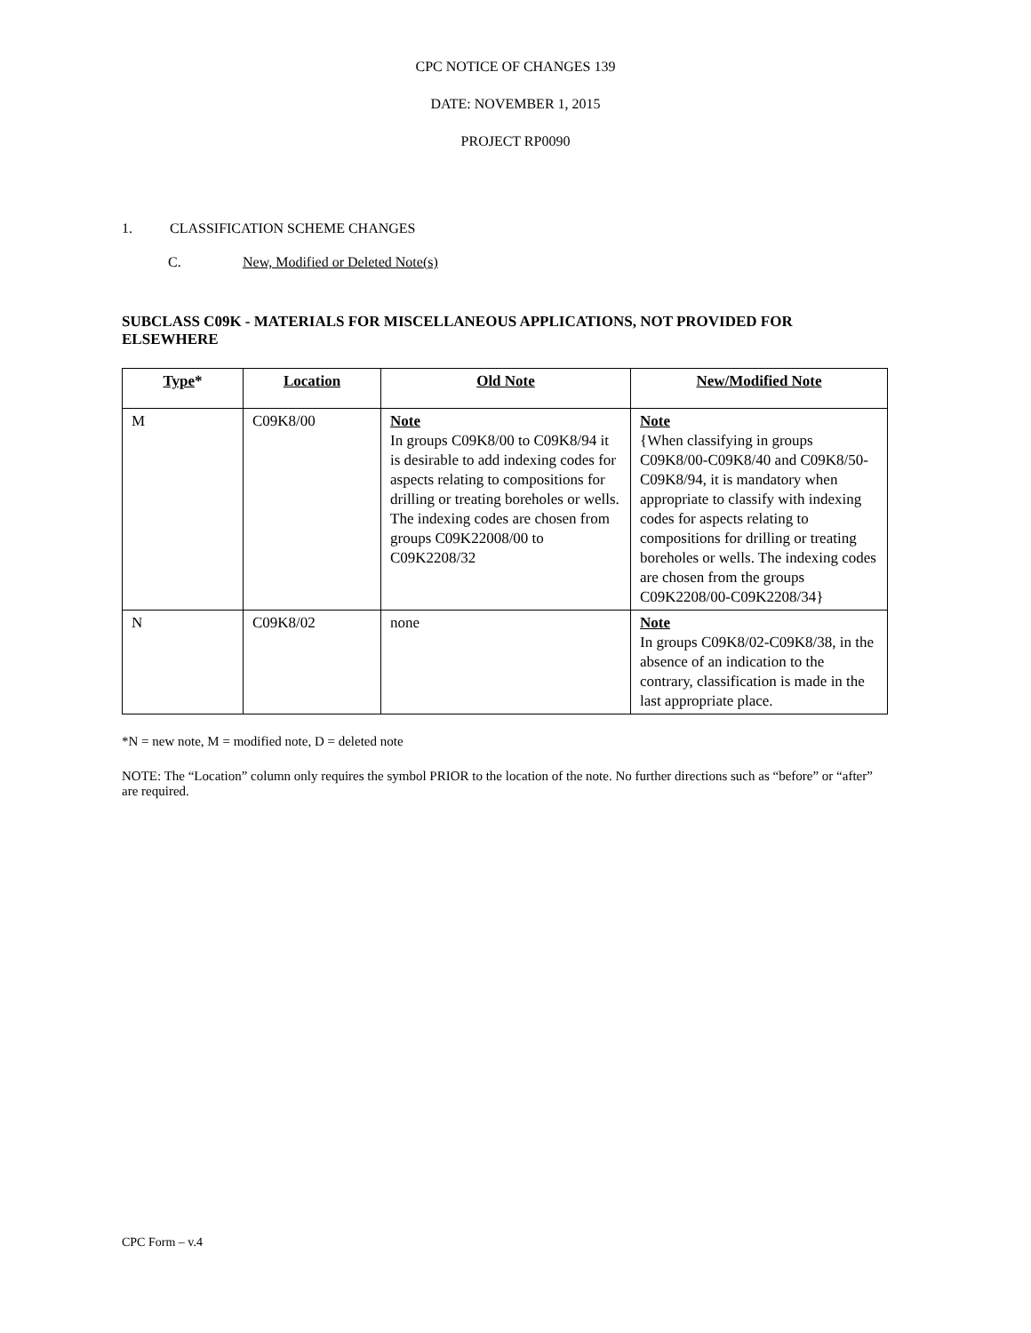CPC NOTICE OF CHANGES 139
DATE: NOVEMBER 1, 2015
PROJECT RP0090
1. CLASSIFICATION SCHEME CHANGES
C. New, Modified or Deleted Note(s)
SUBCLASS C09K - MATERIALS FOR MISCELLANEOUS APPLICATIONS, NOT PROVIDED FOR ELSEWHERE
| Type * | Location | Old Note | New/Modified Note |
| --- | --- | --- | --- |
| M | C09K8/00 | Note In groups C09K8/00 to C09K8/94 it is desirable to add indexing codes for aspects relating to compositions for drilling or treating boreholes or wells. The indexing codes are chosen from groups C09K22008/00 to C09K2208/32 | Note {When classifying in groups C09K8/00-C09K8/40 and C09K8/50-C09K8/94, it is mandatory when appropriate to classify with indexing codes for aspects relating to compositions for drilling or treating boreholes or wells. The indexing codes are chosen from the groups C09K2208/00-C09K2208/34} |
| N | C09K8/02 | none | Note In groups C09K8/02-C09K8/38, in the absence of an indication to the contrary, classification is made in the last appropriate place. |
*N = new note, M = modified note, D = deleted note
NOTE: The “Location” column only requires the symbol PRIOR to the location of the note. No further directions such as “before” or “after” are required.
CPC Form – v.4